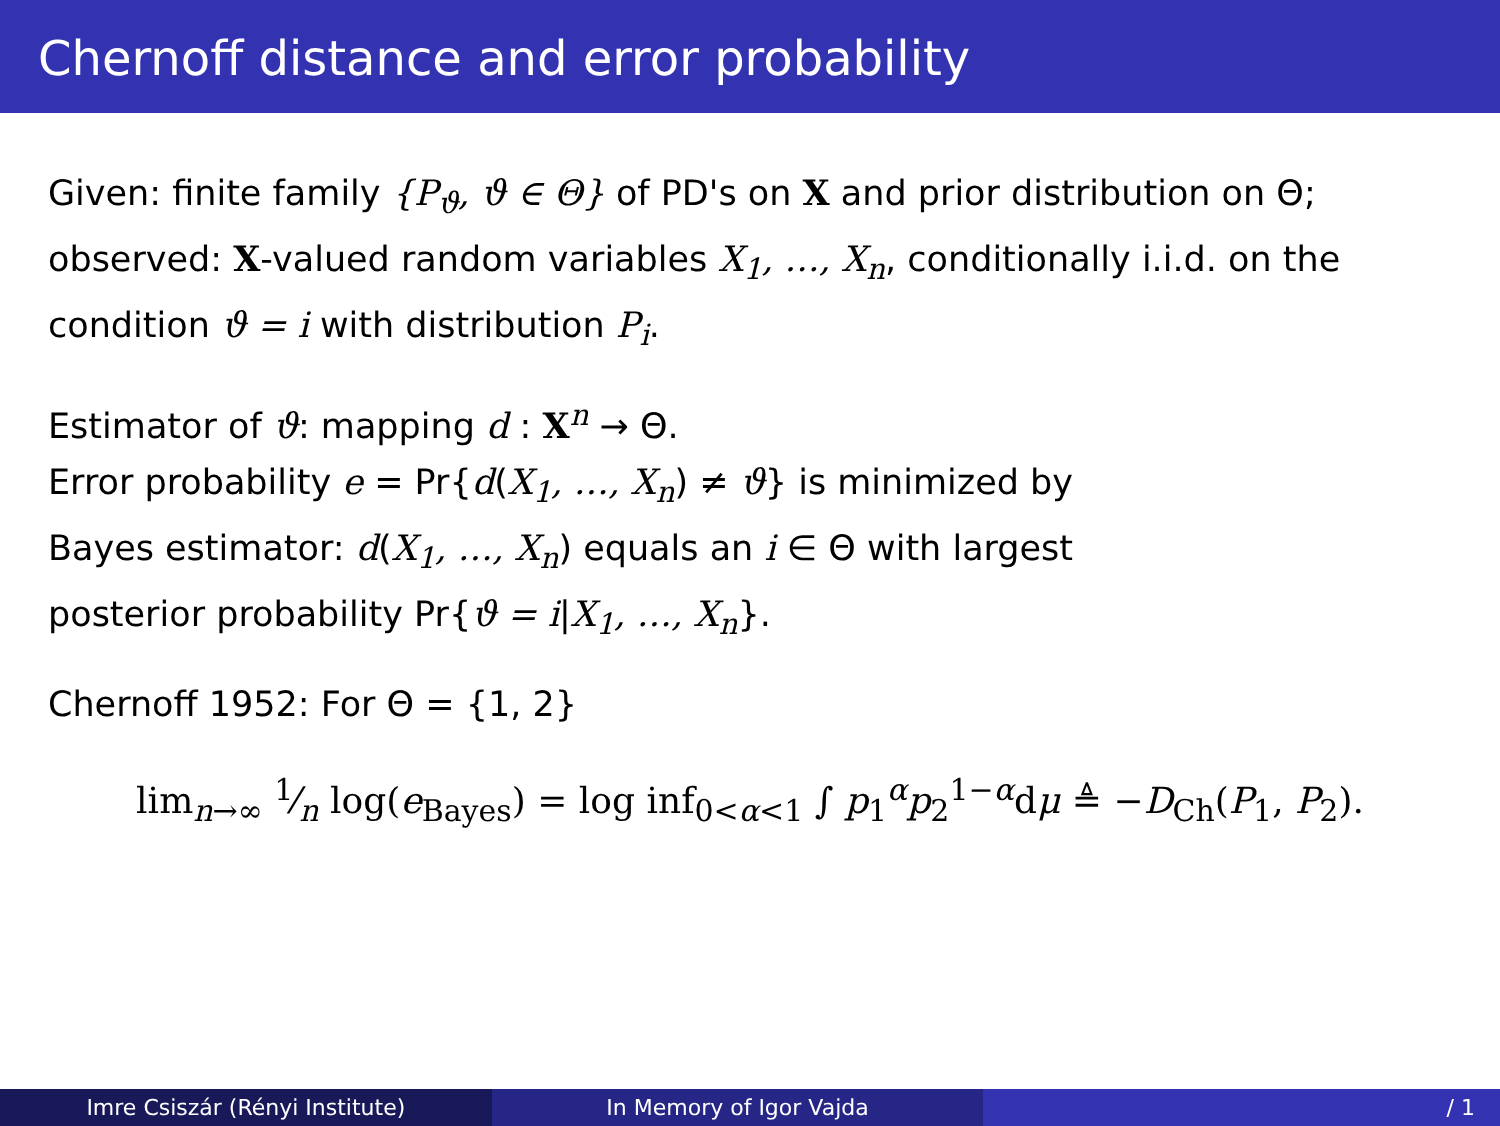Chernoff distance and error probability
Given: finite family {P<sub>ϑ</sub>, ϑ ∈ Θ} of PD's on X and prior distribution on Θ; observed: X-valued random variables X<sub>1</sub>, …, X<sub>n</sub>, conditionally i.i.d. on the condition ϑ = i with distribution P<sub>i</sub>.
Estimator of ϑ: mapping d : X<sup>n</sup> → Θ.
Error probability e = Pr{d(X<sub>1</sub>, …, X<sub>n</sub>) ≠ ϑ} is minimized by
Bayes estimator: d(X<sub>1</sub>, …, X<sub>n</sub>) equals an i ∈ Θ with largest
posterior probability Pr{ϑ = i|X<sub>1</sub>, …, X<sub>n</sub>}.
Chernoff 1952: For Θ = {1, 2}
lim<sub>n→∞</sub> 1⁄n log(e<sub>Bayes</sub>) = log inf<sub>0<α<1</sub> ∫ p<sub>1</sub><sup>α</sup>p<sub>2</sub><sup>1−α</sup>dμ ≜ −D<sub>Ch</sub>(P<sub>1</sub>, P<sub>2</sub>).
Imre Csiszár (Rényi Institute) In Memory of Igor Vajda / 1